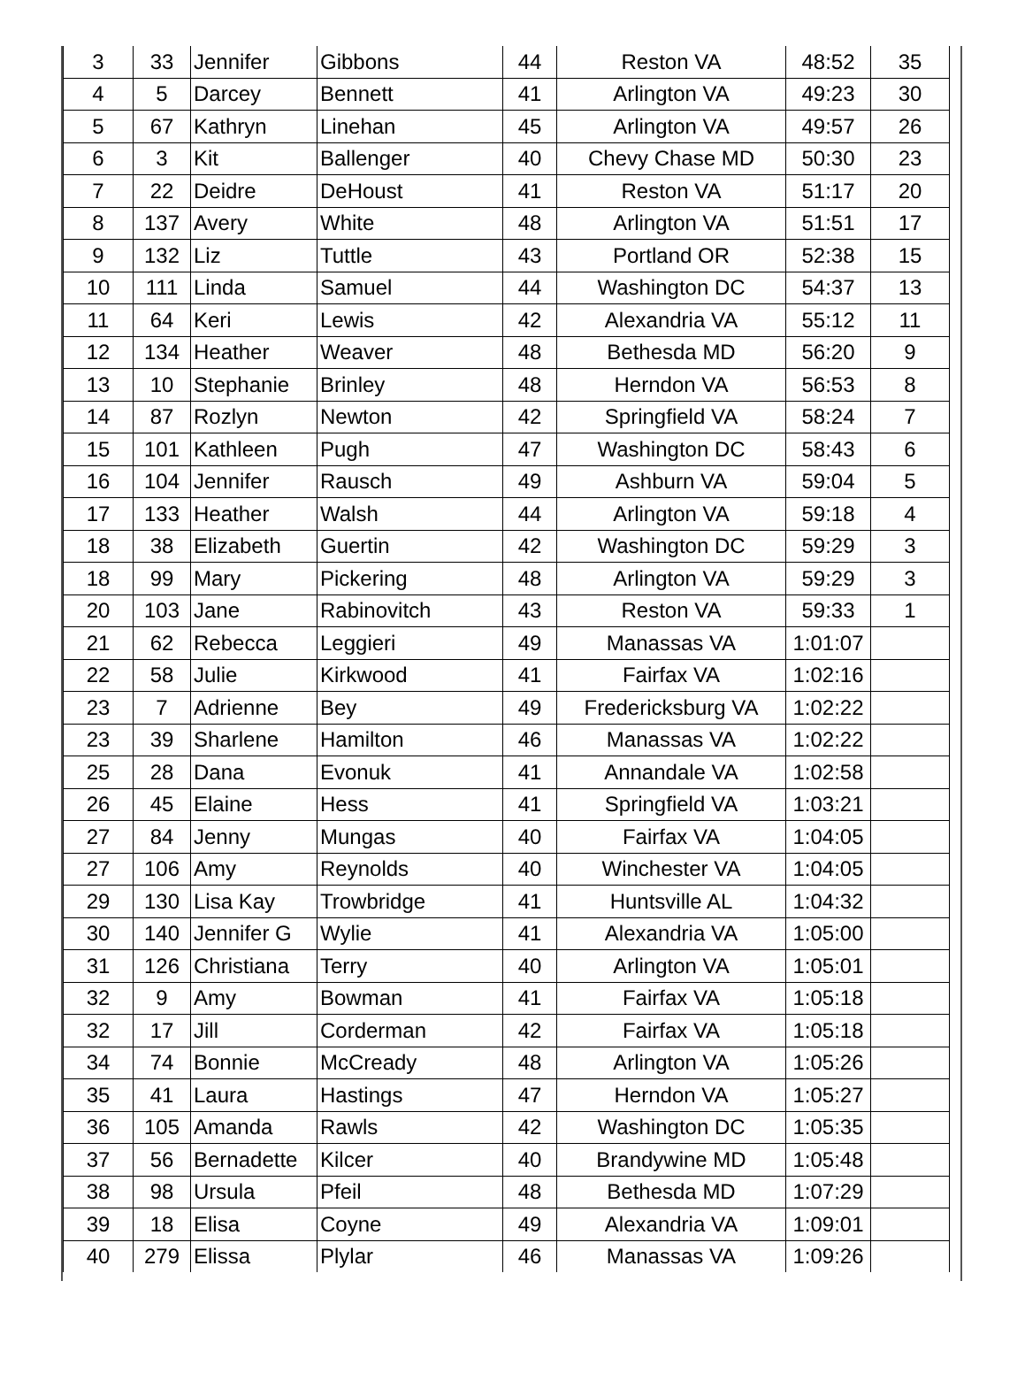| 3 | 33 | Jennifer | Gibbons | 44 | Reston VA | 48:52 | 35 |
| 4 | 5 | Darcey | Bennett | 41 | Arlington VA | 49:23 | 30 |
| 5 | 67 | Kathryn | Linehan | 45 | Arlington VA | 49:57 | 26 |
| 6 | 3 | Kit | Ballenger | 40 | Chevy Chase MD | 50:30 | 23 |
| 7 | 22 | Deidre | DeHoust | 41 | Reston VA | 51:17 | 20 |
| 8 | 137 | Avery | White | 48 | Arlington VA | 51:51 | 17 |
| 9 | 132 | Liz | Tuttle | 43 | Portland OR | 52:38 | 15 |
| 10 | 111 | Linda | Samuel | 44 | Washington DC | 54:37 | 13 |
| 11 | 64 | Keri | Lewis | 42 | Alexandria VA | 55:12 | 11 |
| 12 | 134 | Heather | Weaver | 48 | Bethesda MD | 56:20 | 9 |
| 13 | 10 | Stephanie | Brinley | 48 | Herndon VA | 56:53 | 8 |
| 14 | 87 | Rozlyn | Newton | 42 | Springfield VA | 58:24 | 7 |
| 15 | 101 | Kathleen | Pugh | 47 | Washington DC | 58:43 | 6 |
| 16 | 104 | Jennifer | Rausch | 49 | Ashburn VA | 59:04 | 5 |
| 17 | 133 | Heather | Walsh | 44 | Arlington VA | 59:18 | 4 |
| 18 | 38 | Elizabeth | Guertin | 42 | Washington DC | 59:29 | 3 |
| 18 | 99 | Mary | Pickering | 48 | Arlington VA | 59:29 | 3 |
| 20 | 103 | Jane | Rabinovitch | 43 | Reston VA | 59:33 | 1 |
| 21 | 62 | Rebecca | Leggieri | 49 | Manassas VA | 1:01:07 | |
| 22 | 58 | Julie | Kirkwood | 41 | Fairfax VA | 1:02:16 | |
| 23 | 7 | Adrienne | Bey | 49 | Fredericksburg VA | 1:02:22 | |
| 23 | 39 | Sharlene | Hamilton | 46 | Manassas VA | 1:02:22 | |
| 25 | 28 | Dana | Evonuk | 41 | Annandale VA | 1:02:58 | |
| 26 | 45 | Elaine | Hess | 41 | Springfield VA | 1:03:21 | |
| 27 | 84 | Jenny | Mungas | 40 | Fairfax VA | 1:04:05 | |
| 27 | 106 | Amy | Reynolds | 40 | Winchester VA | 1:04:05 | |
| 29 | 130 | Lisa Kay | Trowbridge | 41 | Huntsville AL | 1:04:32 | |
| 30 | 140 | Jennifer G | Wylie | 41 | Alexandria VA | 1:05:00 | |
| 31 | 126 | Christiana | Terry | 40 | Arlington VA | 1:05:01 | |
| 32 | 9 | Amy | Bowman | 41 | Fairfax VA | 1:05:18 | |
| 32 | 17 | Jill | Corderman | 42 | Fairfax VA | 1:05:18 | |
| 34 | 74 | Bonnie | McCready | 48 | Arlington VA | 1:05:26 | |
| 35 | 41 | Laura | Hastings | 47 | Herndon VA | 1:05:27 | |
| 36 | 105 | Amanda | Rawls | 42 | Washington DC | 1:05:35 | |
| 37 | 56 | Bernadette | Kilcer | 40 | Brandywine MD | 1:05:48 | |
| 38 | 98 | Ursula | Pfeil | 48 | Bethesda MD | 1:07:29 | |
| 39 | 18 | Elisa | Coyne | 49 | Alexandria VA | 1:09:01 | |
| 40 | 279 | Elissa | Plylar | 46 | Manassas VA | 1:09:26 | |